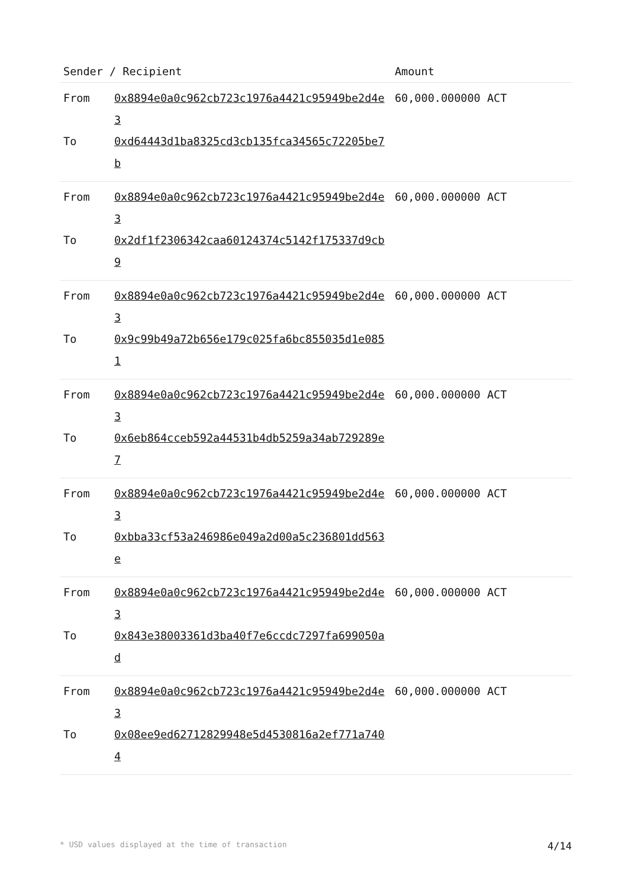| Sender / Recipient | | Amount |
| --- | --- | --- |
| From | 0x8894e0a0c962cb723c1976a4421c95949be2d4e3 | 60,000.000000 ACT |
| To | 0xd64443d1ba8325cd3cb135fca34565c72205be7b | |
| From | 0x8894e0a0c962cb723c1976a4421c95949be2d4e3 | 60,000.000000 ACT |
| To | 0x2df1f2306342caa60124374c5142f175337d9cb9 | |
| From | 0x8894e0a0c962cb723c1976a4421c95949be2d4e3 | 60,000.000000 ACT |
| To | 0x9c99b49a72b656e179c025fa6bc855035d1e0851 | |
| From | 0x8894e0a0c962cb723c1976a4421c95949be2d4e3 | 60,000.000000 ACT |
| To | 0x6eb864cceb592a44531b4db5259a34ab729289e7 | |
| From | 0x8894e0a0c962cb723c1976a4421c95949be2d4e3 | 60,000.000000 ACT |
| To | 0xbba33cf53a246986e049a2d00a5c236801dd563e | |
| From | 0x8894e0a0c962cb723c1976a4421c95949be2d4e3 | 60,000.000000 ACT |
| To | 0x843e38003361d3ba40f7e6ccdc7297fa699050ad | |
| From | 0x8894e0a0c962cb723c1976a4421c95949be2d4e3 | 60,000.000000 ACT |
| To | 0x08ee9ed62712829948e5d4530816a2ef771a7404 | |
* USD values displayed at the time of transaction 4/14